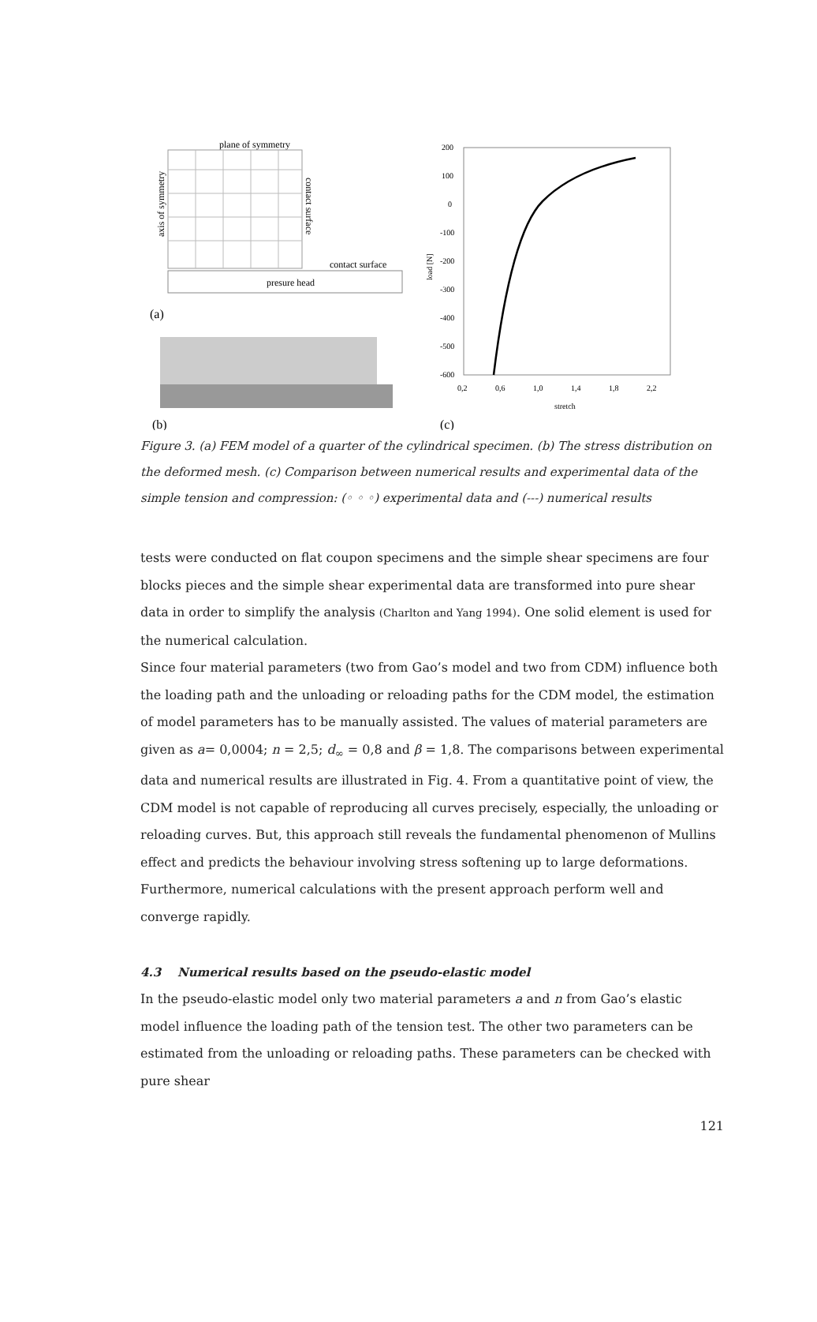plane of symmetry
axis of symmetry
contact surface
contact surface
presure head
(a)
(b)
200
100
0
-100
-200
-300
-400
-500
-600
0,2
0,6
1,0
1,4
1,8
2,2
stretch
load [N]
(c)
Figure 3. (a) FEM model of a quarter of the cylindrical specimen. (b) The stress distribution on the deformed mesh. (c) Comparison between numerical results and experimental data of the simple tension and compression: (◦ ◦ ◦) experimental data and (---) numerical results
tests were conducted on flat coupon specimens and the simple shear specimens are four blocks pieces and the simple shear experimental data are transformed into pure shear data in order to simplify the analysis (Charlton and Yang 1994). One solid element is used for the numerical calculation.
Since four material parameters (two from Gao’s model and two from CDM) influence both the loading path and the unloading or reloading paths for the CDM model, the estimation of model parameters has to be manually assisted. The values of material parameters are given as a= 0,0004; n = 2,5; d<sub>∞</sub> = 0,8 and β = 1,8. The comparisons between experimental data and numerical results are illustrated in Fig. 4. From a quantitative point of view, the CDM model is not capable of reproducing all curves precisely, especially, the unloading or reloading curves. But, this approach still reveals the fundamental phenomenon of Mullins effect and predicts the behaviour involving stress softening up to large deformations. Furthermore, numerical calculations with the present approach perform well and converge rapidly.
4.3 Numerical results based on the pseudo-elastic model
In the pseudo-elastic model only two material parameters a and n from Gao’s elastic model influence the loading path of the tension test. The other two parameters can be estimated from the unloading or reloading paths. These parameters can be checked with pure shear
121